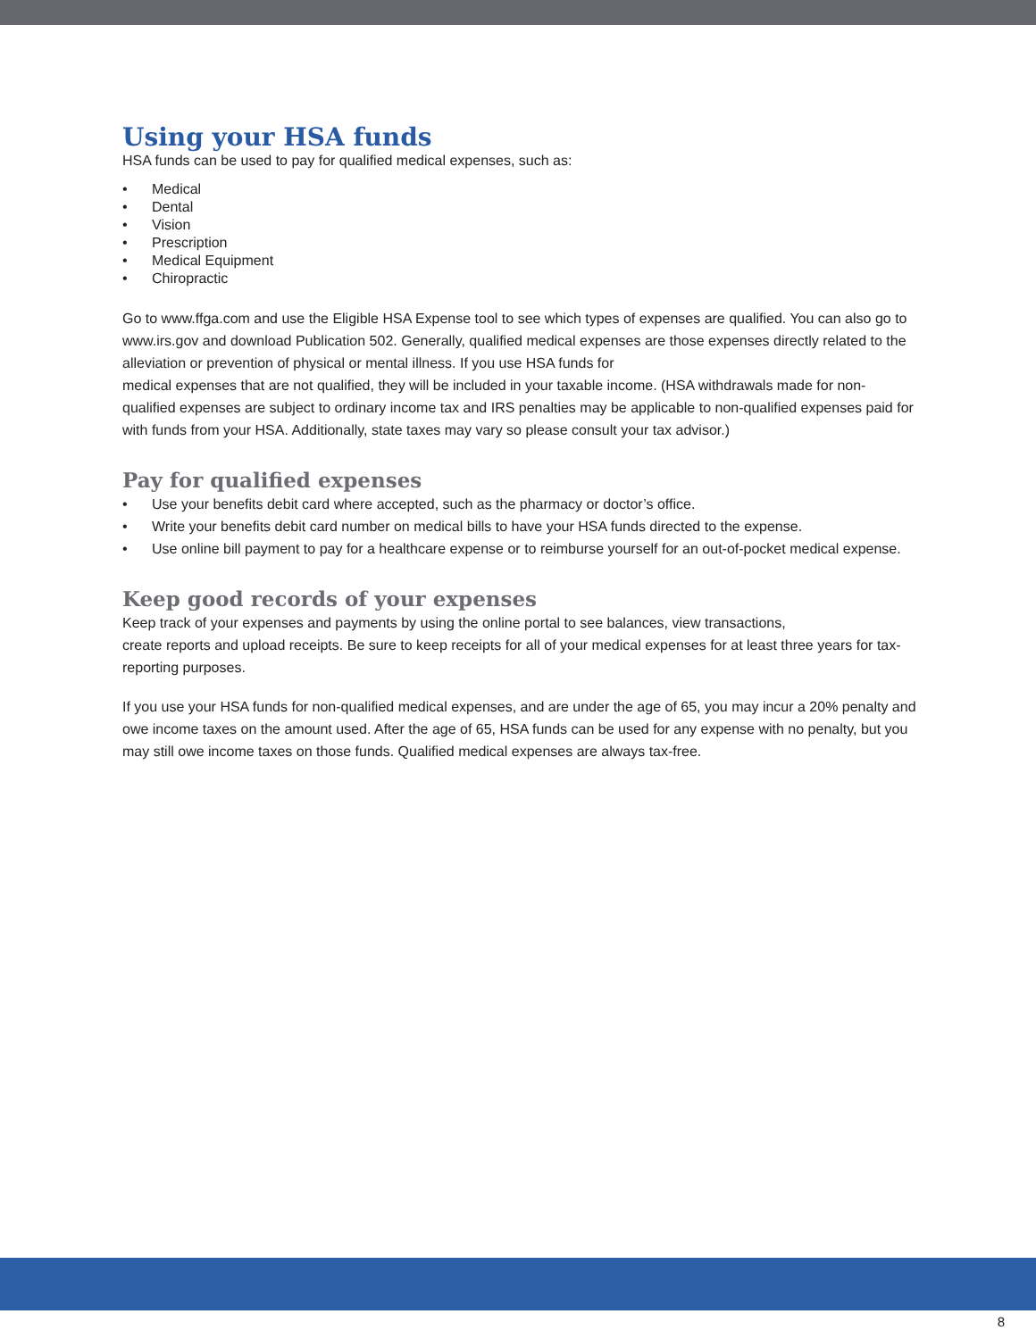Using your HSA funds
HSA funds can be used to pay for qualified medical expenses, such as:
• Medical
• Dental
• Vision
• Prescription
• Medical Equipment
• Chiropractic
Go to www.ffga.com and use the Eligible HSA Expense tool to see which types of expenses are qualified. You can also go to www.irs.gov and download Publication 502. Generally, qualified medical expenses are those expenses directly related to the alleviation or prevention of physical or mental illness. If you use HSA funds for
medical expenses that are not qualified, they will be included in your taxable income. (HSA withdrawals made for non-qualified expenses are subject to ordinary income tax and IRS penalties may be applicable to non-qualified expenses paid for with funds from your HSA. Additionally, state taxes may vary so please consult your tax advisor.)
Pay for qualified expenses
• Use your benefits debit card where accepted, such as the pharmacy or doctor’s office.
• Write your benefits debit card number on medical bills to have your HSA funds directed to the expense.
• Use online bill payment to pay for a healthcare expense or to reimburse yourself for an out-of-pocket medical expense.
Keep good records of your expenses
Keep track of your expenses and payments by using the online portal to see balances, view transactions,
create reports and upload receipts. Be sure to keep receipts for all of your medical expenses for at least three years for tax-reporting purposes.
If you use your HSA funds for non-qualified medical expenses, and are under the age of 65, you may incur a 20% penalty and owe income taxes on the amount used. After the age of 65, HSA funds can be used for any expense with no penalty, but you may still owe income taxes on those funds. Qualified medical expenses are always tax-free.
8